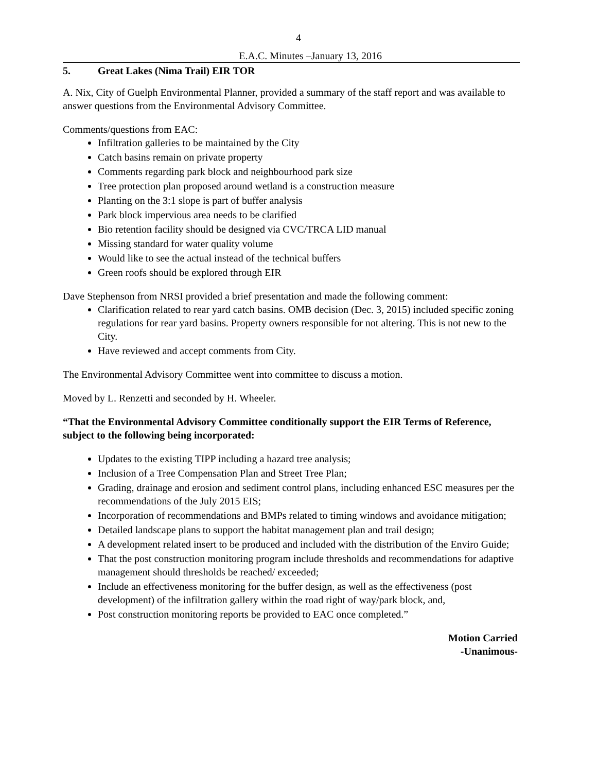4
E.A.C. Minutes –January 13, 2016
5. Great Lakes (Nima Trail) EIR TOR
A. Nix, City of Guelph Environmental Planner, provided a summary of the staff report and was available to answer questions from the Environmental Advisory Committee.
Comments/questions from EAC:
Infiltration galleries to be maintained by the City
Catch basins remain on private property
Comments regarding park block and neighbourhood park size
Tree protection plan proposed around wetland is a construction measure
Planting on the 3:1 slope is part of buffer analysis
Park block impervious area needs to be clarified
Bio retention facility should be designed via CVC/TRCA LID manual
Missing standard for water quality volume
Would like to see the actual instead of the technical buffers
Green roofs should be explored through EIR
Dave Stephenson from NRSI provided a brief presentation and made the following comment:
Clarification related to rear yard catch basins. OMB decision (Dec. 3, 2015) included specific zoning regulations for rear yard basins. Property owners responsible for not altering. This is not new to the City.
Have reviewed and accept comments from City.
The Environmental Advisory Committee went into committee to discuss a motion.
Moved by L. Renzetti and seconded by H. Wheeler.
“That the Environmental Advisory Committee conditionally support the EIR Terms of Reference, subject to the following being incorporated:
Updates to the existing TIPP including a hazard tree analysis;
Inclusion of a Tree Compensation Plan and Street Tree Plan;
Grading, drainage and erosion and sediment control plans, including enhanced ESC measures per the recommendations of the July 2015 EIS;
Incorporation of recommendations and BMPs related to timing windows and avoidance mitigation;
Detailed landscape plans to support the habitat management plan and trail design;
A development related insert to be produced and included with the distribution of the Enviro Guide;
That the post construction monitoring program include thresholds and recommendations for adaptive management should thresholds be reached/ exceeded;
Include an effectiveness monitoring for the buffer design, as well as the effectiveness (post development) of the infiltration gallery within the road right of way/park block, and,
Post construction monitoring reports be provided to EAC once completed.”
Motion Carried
-Unanimous-